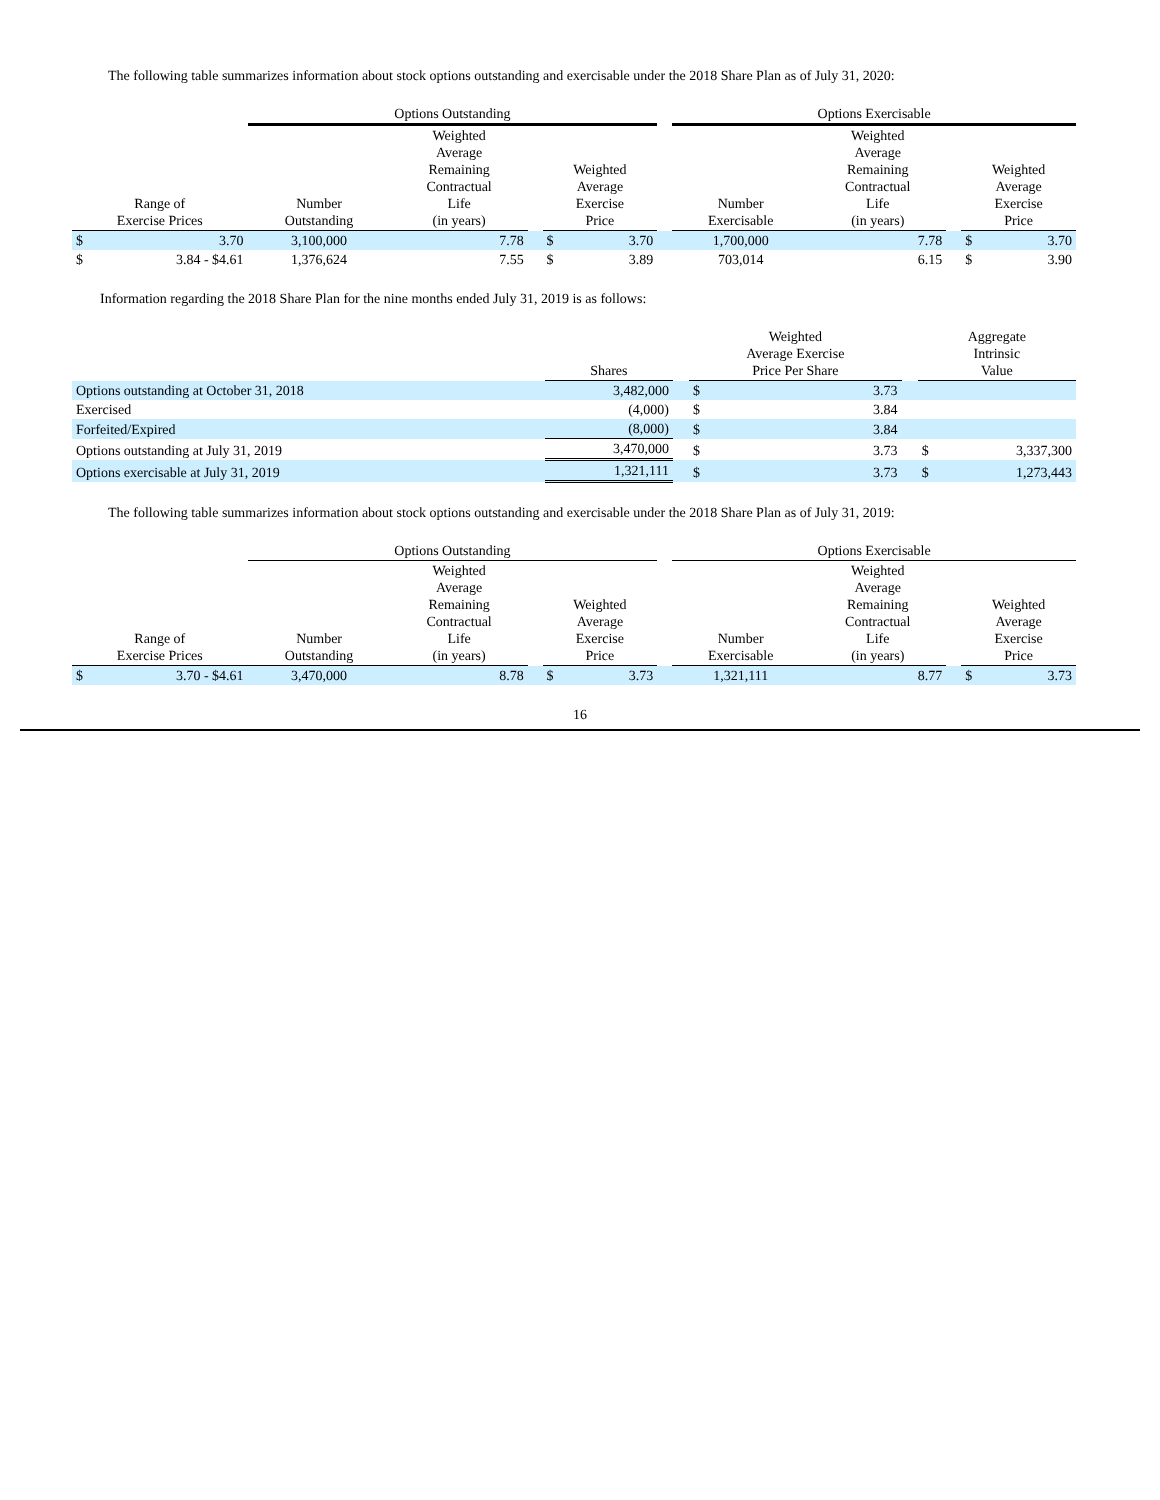The following table summarizes information about stock options outstanding and exercisable under the 2018 Share Plan as of July 31, 2020:
| | | Options Outstanding | | | | | | Options Exercisable | | | | |
| --- | --- | --- | --- | --- | --- | --- | --- | --- | --- | --- | --- | --- |
| Range of Exercise Prices | | Number Outstanding | Weighted Average Remaining Contractual Life (in years) | | Weighted Average Exercise Price | | | Number Exercisable | Weighted Average Remaining Contractual Life (in years) | | Weighted Average Exercise Price | |
| $ | 3.70 | 3,100,000 | 7.78 | | $ | 3.70 | | 1,700,000 | 7.78 | | $ | 3.70 |
| $ | 3.84 - $4.61 | 1,376,624 | 7.55 | | $ | 3.89 | | 703,014 | 6.15 | | $ | 3.90 |
Information regarding the 2018 Share Plan for the nine months ended July 31, 2019 is as follows:
| | Shares | | Weighted Average Exercise Price Per Share | | | Aggregate Intrinsic Value | |
| --- | --- | --- | --- | --- | --- | --- | --- |
| Options outstanding at October 31, 2018 | 3,482,000 | | $ | 3.73 | | | |
| Exercised | (4,000) | | $ | 3.84 | | | |
| Forfeited/Expired | (8,000) | | $ | 3.84 | | | |
| Options outstanding at July 31, 2019 | 3,470,000 | | $ | 3.73 | | $ | 3,337,300 |
| Options exercisable at July 31, 2019 | 1,321,111 | | $ | 3.73 | | $ | 1,273,443 |
The following table summarizes information about stock options outstanding and exercisable under the 2018 Share Plan as of July 31, 2019:
| | | Options Outstanding | | | | | | Options Exercisable | | | | |
| --- | --- | --- | --- | --- | --- | --- | --- | --- | --- | --- | --- | --- |
| Range of Exercise Prices | | Number Outstanding | Weighted Average Remaining Contractual Life (in years) | | Weighted Average Exercise Price | | | Number Exercisable | Weighted Average Remaining Contractual Life (in years) | | Weighted Average Exercise Price | |
| $ | 3.70 - $4.61 | 3,470,000 | 8.78 | | $ | 3.73 | | 1,321,111 | 8.77 | | $ | 3.73 |
16